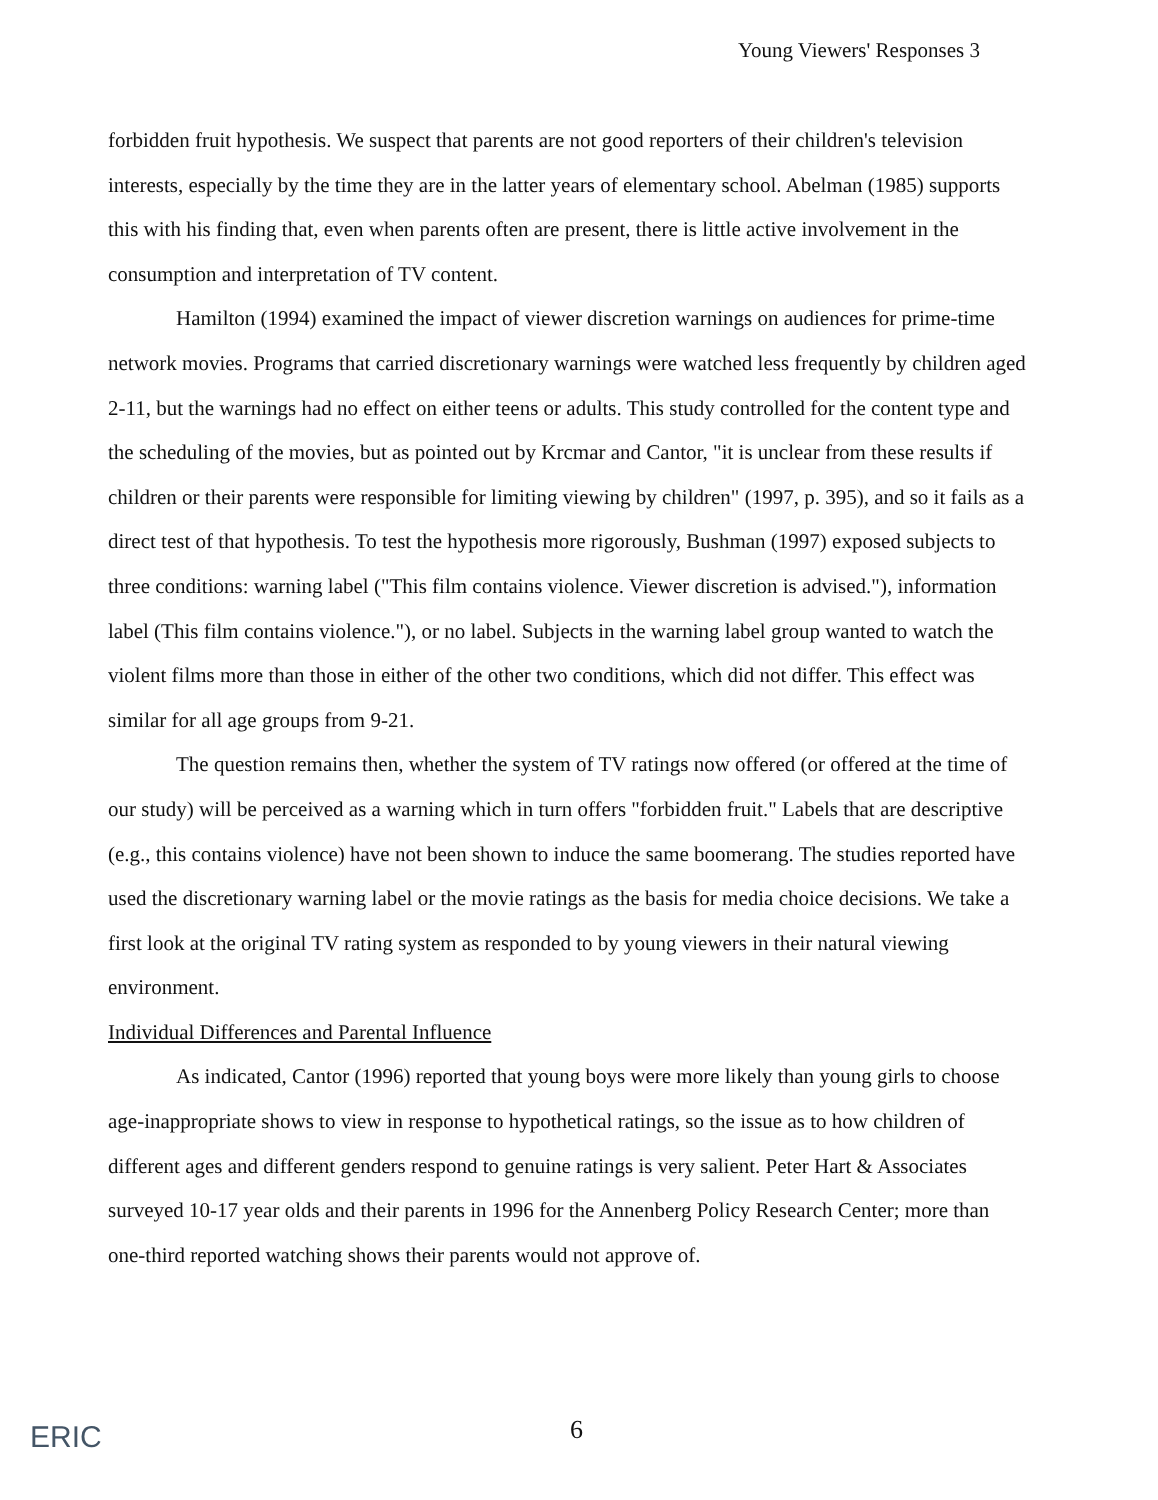Young Viewers' Responses 3
forbidden fruit hypothesis. We suspect that parents are not good reporters of their children's television interests, especially by the time they are in the latter years of elementary school. Abelman (1985) supports this with his finding that, even when parents often are present, there is little active involvement in the consumption and interpretation of TV content.
Hamilton (1994) examined the impact of viewer discretion warnings on audiences for prime-time network movies. Programs that carried discretionary warnings were watched less frequently by children aged 2-11, but the warnings had no effect on either teens or adults. This study controlled for the content type and the scheduling of the movies, but as pointed out by Krcmar and Cantor, "it is unclear from these results if children or their parents were responsible for limiting viewing by children" (1997, p. 395), and so it fails as a direct test of that hypothesis. To test the hypothesis more rigorously, Bushman (1997) exposed subjects to three conditions: warning label ("This film contains violence. Viewer discretion is advised."), information label (This film contains violence."), or no label. Subjects in the warning label group wanted to watch the violent films more than those in either of the other two conditions, which did not differ. This effect was similar for all age groups from 9-21.
The question remains then, whether the system of TV ratings now offered (or offered at the time of our study) will be perceived as a warning which in turn offers "forbidden fruit." Labels that are descriptive (e.g., this contains violence) have not been shown to induce the same boomerang. The studies reported have used the discretionary warning label or the movie ratings as the basis for media choice decisions. We take a first look at the original TV rating system as responded to by young viewers in their natural viewing environment.
Individual Differences and Parental Influence
As indicated, Cantor (1996) reported that young boys were more likely than young girls to choose age-inappropriate shows to view in response to hypothetical ratings, so the issue as to how children of different ages and different genders respond to genuine ratings is very salient. Peter Hart & Associates surveyed 10-17 year olds and their parents in 1996 for the Annenberg Policy Research Center; more than one-third reported watching shows their parents would not approve of.
ERIC 6